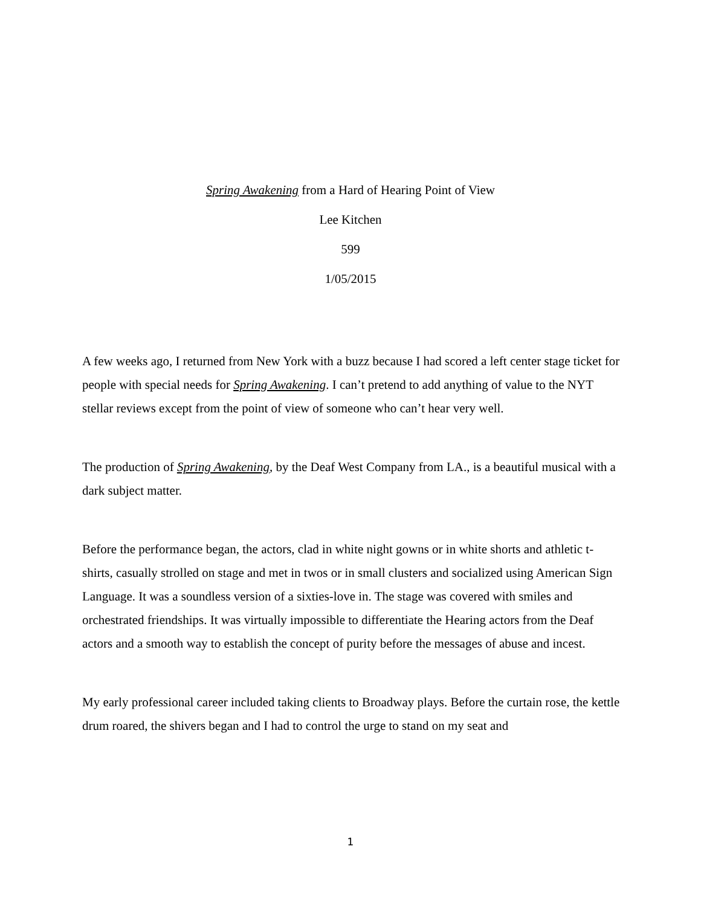Spring Awakening from a Hard of Hearing Point of View
Lee Kitchen
599
1/05/2015
A few weeks ago, I returned from New York with a buzz because I had scored a left center stage ticket for people with special needs for Spring Awakening. I can’t pretend to add anything of value to the NYT stellar reviews except from the point of view of someone who can’t hear very well.
The production of Spring Awakening, by the Deaf West Company from LA., is a beautiful musical with a dark subject matter.
Before the performance began, the actors, clad in white night gowns or in white shorts and athletic t-shirts, casually strolled on stage and met in twos or in small clusters and socialized using American Sign Language. It was a soundless version of a sixties-love in. The stage was covered with smiles and orchestrated friendships. It was virtually impossible to differentiate the Hearing actors from the Deaf actors and a smooth way to establish the concept of purity before the messages of abuse and incest.
My early professional career included taking clients to Broadway plays. Before the curtain rose, the kettle drum roared, the shivers began and I had to control the urge to stand on my seat and
1